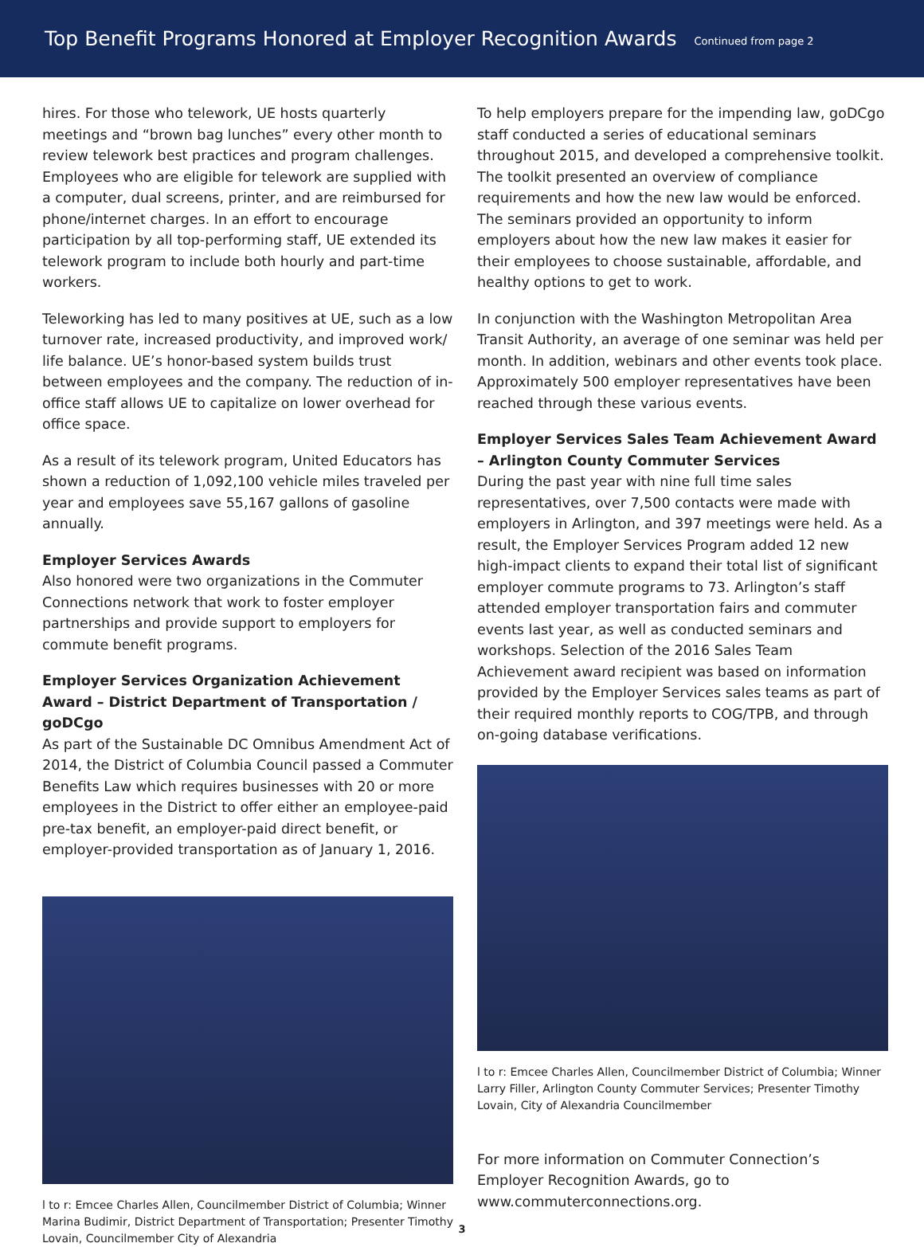Top Benefit Programs Honored at Employer Recognition Awards
Continued from page 2
hires. For those who telework, UE hosts quarterly meetings and “brown bag lunches” every other month to review telework best practices and program challenges. Employees who are eligible for telework are supplied with a computer, dual screens, printer, and are reimbursed for phone/internet charges. In an effort to encourage participation by all top-performing staff, UE extended its telework program to include both hourly and part-time workers.
Teleworking has led to many positives at UE, such as a low turnover rate, increased productivity, and improved work/ life balance. UE’s honor-based system builds trust between employees and the company. The reduction of in-office staff allows UE to capitalize on lower overhead for office space.
As a result of its telework program, United Educators has shown a reduction of 1,092,100 vehicle miles traveled per year and employees save 55,167 gallons of gasoline annually.
Employer Services Awards
Also honored were two organizations in the Commuter Connections network that work to foster employer partnerships and provide support to employers for commute benefit programs.
Employer Services Organization Achievement Award – District Department of Transportation / goDCgo
As part of the Sustainable DC Omnibus Amendment Act of 2014, the District of Columbia Council passed a Commuter Benefits Law which requires businesses with 20 or more employees in the District to offer either an employee-paid pre-tax benefit, an employer-paid direct benefit, or employer-provided transportation as of January 1, 2016.
l to r: Emcee Charles Allen, Councilmember District of Columbia; Winner Marina Budimir, District Department of Transportation; Presenter Timothy Lovain, Councilmember City of Alexandria
To help employers prepare for the impending law, goDCgo staff conducted a series of educational seminars throughout 2015, and developed a comprehensive toolkit. The toolkit presented an overview of compliance requirements and how the new law would be enforced. The seminars provided an opportunity to inform employers about how the new law makes it easier for their employees to choose sustainable, affordable, and healthy options to get to work.
In conjunction with the Washington Metropolitan Area Transit Authority, an average of one seminar was held per month. In addition, webinars and other events took place. Approximately 500 employer representatives have been reached through these various events.
Employer Services Sales Team Achievement Award – Arlington County Commuter Services
During the past year with nine full time sales representatives, over 7,500 contacts were made with employers in Arlington, and 397 meetings were held. As a result, the Employer Services Program added 12 new high-impact clients to expand their total list of significant employer commute programs to 73. Arlington’s staff attended employer transportation fairs and commuter events last year, as well as conducted seminars and workshops. Selection of the 2016 Sales Team Achievement award recipient was based on information provided by the Employer Services sales teams as part of their required monthly reports to COG/TPB, and through on-going database verifications.
l to r: Emcee Charles Allen, Councilmember District of Columbia; Winner Larry Filler, Arlington County Commuter Services; Presenter Timothy Lovain, City of Alexandria Councilmember
For more information on Commuter Connection’s Employer Recognition Awards, go to www.commuterconnections.org.
3